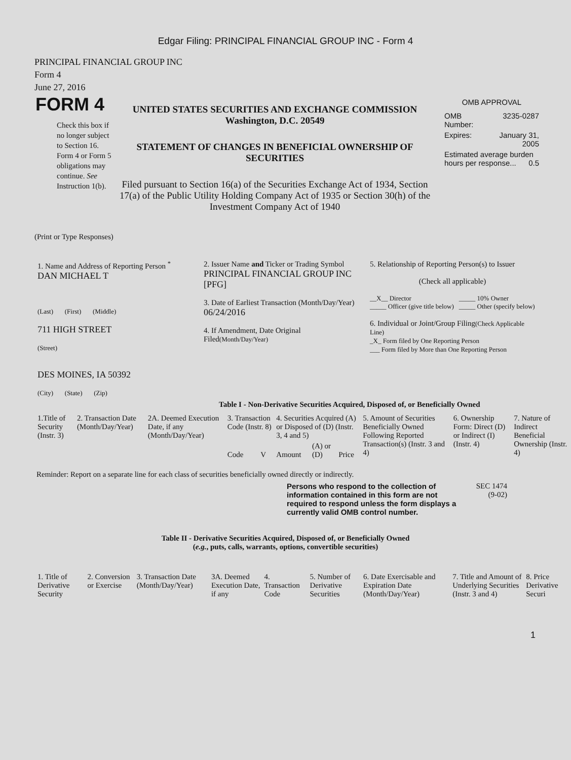Edgar Filing: PRINCIPAL FINANCIAL GROUP INC - Form 4
PRINCIPAL FINANCIAL GROUP INC
Form 4
June 27, 2016
FORM 4
Check this box if no longer subject to Section 16. Form 4 or Form 5 obligations may continue. See Instruction 1(b).
UNITED STATES SECURITIES AND EXCHANGE COMMISSION
Washington, D.C. 20549
STATEMENT OF CHANGES IN BENEFICIAL OWNERSHIP OF SECURITIES
Filed pursuant to Section 16(a) of the Securities Exchange Act of 1934, Section 17(a) of the Public Utility Holding Company Act of 1935 or Section 30(h) of the Investment Company Act of 1940
OMB APPROVAL
| OMB Number: | 3235-0287 |
| Expires: | January 31, 2005 |
| Estimated average burden hours per response... 0.5 | |
(Print or Type Responses)
| 1. Name and Address of Reporting Person <sup>*</sup> DAN MICHAEL T (Last) (First) (Middle) 711 HIGH STREET (Street) DES MOINES, IA 50392 (City) (State) (Zip) | 2. Issuer Name and Ticker or Trading Symbol PRINCIPAL FINANCIAL GROUP INC [PFG] 3. Date of Earliest Transaction (Month/Day/Year) 06/24/2016 4. If Amendment, Date Original Filed (Month/Day/Year) | 5. Relationship of Reporting Person(s) to Issuer (Check all applicable) __X__ Director _____ Officer (give title below) _____ 10% Owner _____ Other (specify below) 6. Individual or Joint/Group Filing (Check Applicable Line) _X_ Form filed by One Reporting Person ___ Form filed by More than One Reporting Person |
Table I - Non-Derivative Securities Acquired, Disposed of, or Beneficially Owned
| 1.Title of Security (Instr. 3) | 2. Transaction Date (Month/Day/Year) | 2A. Deemed Execution Date, if any (Month/Day/Year) | 3. Transaction Code (Instr. 8) | | 4. Securities Acquired (A) or Disposed of (D) (Instr. 3, 4 and 5) | | | 5. Amount of Securities Beneficially Owned Following Reported Transaction(s) (Instr. 3 and 4) | 6. Ownership Form: Direct (D) or Indirect (I) (Instr. 4) | 7. Nature of Indirect Beneficial Ownership (Instr. 4) |
| --- | --- | --- | --- | --- | --- | --- | --- | --- | --- | --- |
| | | | Code | V | Amount | (A) or (D) | Price | | | |
Reminder: Report on a separate line for each class of securities beneficially owned directly or indirectly.
Persons who respond to the collection of information contained in this form are not required to respond unless the form displays a currently valid OMB control number.
SEC 1474 (9-02)
Table II - Derivative Securities Acquired, Disposed of, or Beneficially Owned
(e.g., puts, calls, warrants, options, convertible securities)
| 1. Title of Derivative Security | 2. Conversion or Exercise | 3. Transaction Date (Month/Day/Year) | 3A. Deemed Execution Date, if any | 4. Transaction Code | 5. Number of Derivative Securities | 6. Date Exercisable and Expiration Date (Month/Day/Year) | 7. Title and Amount of Underlying Securities (Instr. 3 and 4) | 8. Price Derivative Securi |
| --- | --- | --- | --- | --- | --- | --- | --- | --- |
1